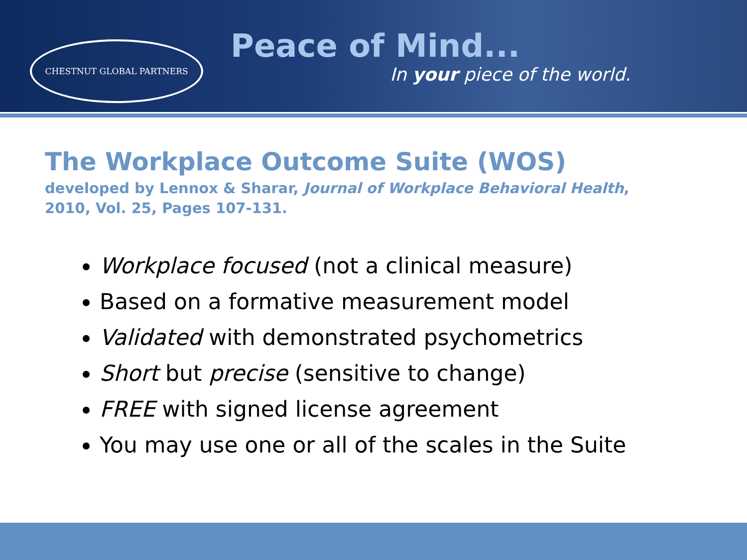CHESTNUT GLOBAL PARTNERS
Peace of Mind...
In your piece of the world.
The Workplace Outcome Suite (WOS)
developed by Lennox & Sharar, Journal of Workplace Behavioral Health, 2010, Vol. 25, Pages 107-131.
Workplace focused (not a clinical measure)
Based on a formative measurement model
Validated with demonstrated psychometrics
Short but precise (sensitive to change)
FREE with signed license agreement
You may use one or all of the scales in the Suite